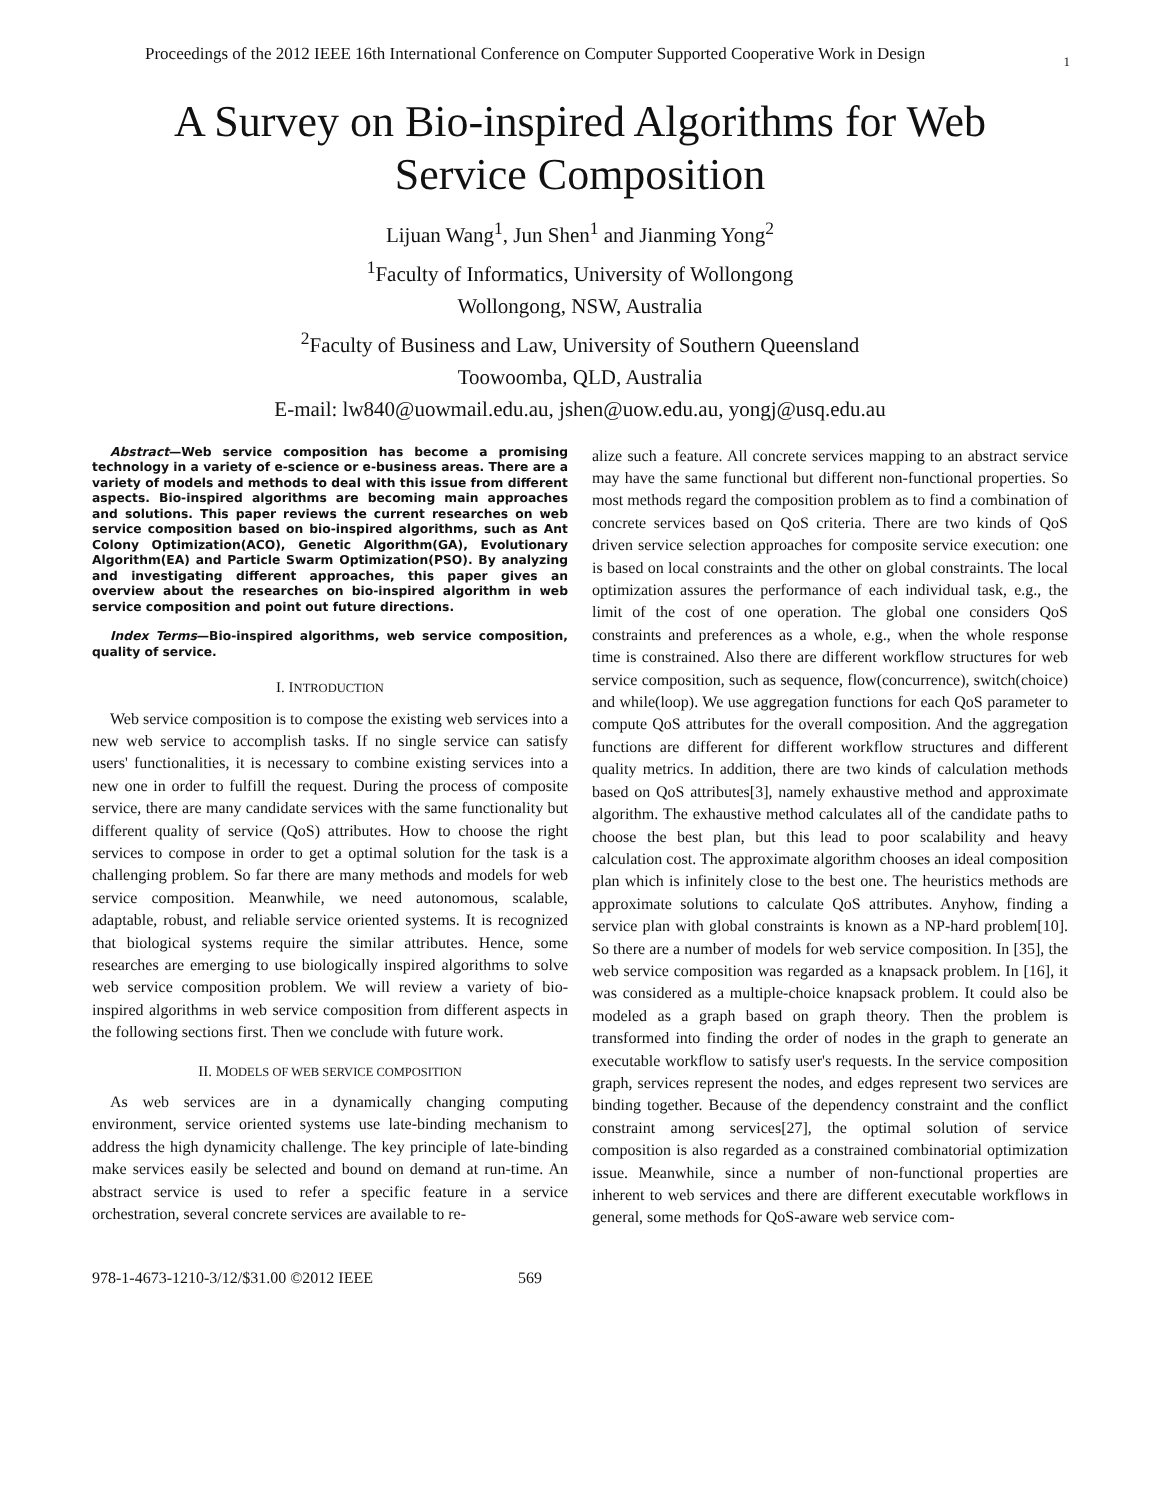Proceedings of the 2012 IEEE 16th International Conference on Computer Supported Cooperative Work in Design 1
A Survey on Bio-inspired Algorithms for Web Service Composition
Lijuan Wang<sup>1</sup>, Jun Shen<sup>1</sup> and Jianming Yong<sup>2</sup>
<sup>1</sup> Faculty of Informatics, University of Wollongong
Wollongong, NSW, Australia
<sup>2</sup> Faculty of Business and Law, University of Southern Queensland
Toowoomba, QLD, Australia
E-mail: lw840@uowmail.edu.au, jshen@uow.edu.au, yongj@usq.edu.au
Abstract—Web service composition has become a promising technology in a variety of e-science or e-business areas. There are a variety of models and methods to deal with this issue from different aspects. Bio-inspired algorithms are becoming main approaches and solutions. This paper reviews the current researches on web service composition based on bio-inspired algorithms, such as Ant Colony Optimization(ACO), Genetic Algorithm(GA), Evolutionary Algorithm(EA) and Particle Swarm Optimization(PSO). By analyzing and investigating different approaches, this paper gives an overview about the researches on bio-inspired algorithm in web service composition and point out future directions.
Index Terms—Bio-inspired algorithms, web service composition, quality of service.
I. INTRODUCTION
Web service composition is to compose the existing web services into a new web service to accomplish tasks. If no single service can satisfy users' functionalities, it is necessary to combine existing services into a new one in order to fulfill the request. During the process of composite service, there are many candidate services with the same functionality but different quality of service (QoS) attributes. How to choose the right services to compose in order to get a optimal solution for the task is a challenging problem. So far there are many methods and models for web service composition. Meanwhile, we need autonomous, scalable, adaptable, robust, and reliable service oriented systems. It is recognized that biological systems require the similar attributes. Hence, some researches are emerging to use biologically inspired algorithms to solve web service composition problem. We will review a variety of bio-inspired algorithms in web service composition from different aspects in the following sections first. Then we conclude with future work.
II. MODELS OF WEB SERVICE COMPOSITION
As web services are in a dynamically changing computing environment, service oriented systems use late-binding mechanism to address the high dynamicity challenge. The key principle of late-binding make services easily be selected and bound on demand at run-time. An abstract service is used to refer a specific feature in a service orchestration, several concrete services are available to re-
alize such a feature. All concrete services mapping to an abstract service may have the same functional but different non-functional properties. So most methods regard the composition problem as to find a combination of concrete services based on QoS criteria. There are two kinds of QoS driven service selection approaches for composite service execution: one is based on local constraints and the other on global constraints. The local optimization assures the performance of each individual task, e.g., the limit of the cost of one operation. The global one considers QoS constraints and preferences as a whole, e.g., when the whole response time is constrained. Also there are different workflow structures for web service composition, such as sequence, flow(concurrence), switch(choice) and while(loop). We use aggregation functions for each QoS parameter to compute QoS attributes for the overall composition. And the aggregation functions are different for different workflow structures and different quality metrics. In addition, there are two kinds of calculation methods based on QoS attributes[3], namely exhaustive method and approximate algorithm. The exhaustive method calculates all of the candidate paths to choose the best plan, but this lead to poor scalability and heavy calculation cost. The approximate algorithm chooses an ideal composition plan which is infinitely close to the best one. The heuristics methods are approximate solutions to calculate QoS attributes. Anyhow, finding a service plan with global constraints is known as a NP-hard problem[10]. So there are a number of models for web service composition. In [35], the web service composition was regarded as a knapsack problem. In [16], it was considered as a multiple-choice knapsack problem. It could also be modeled as a graph based on graph theory. Then the problem is transformed into finding the order of nodes in the graph to generate an executable workflow to satisfy user's requests. In the service composition graph, services represent the nodes, and edges represent two services are binding together. Because of the dependency constraint and the conflict constraint among services[27], the optimal solution of service composition is also regarded as a constrained combinatorial optimization issue. Meanwhile, since a number of non-functional properties are inherent to web services and there are different executable workflows in general, some methods for QoS-aware web service com-
978-1-4673-1210-3/12/$31.00 ©2012 IEEE 569